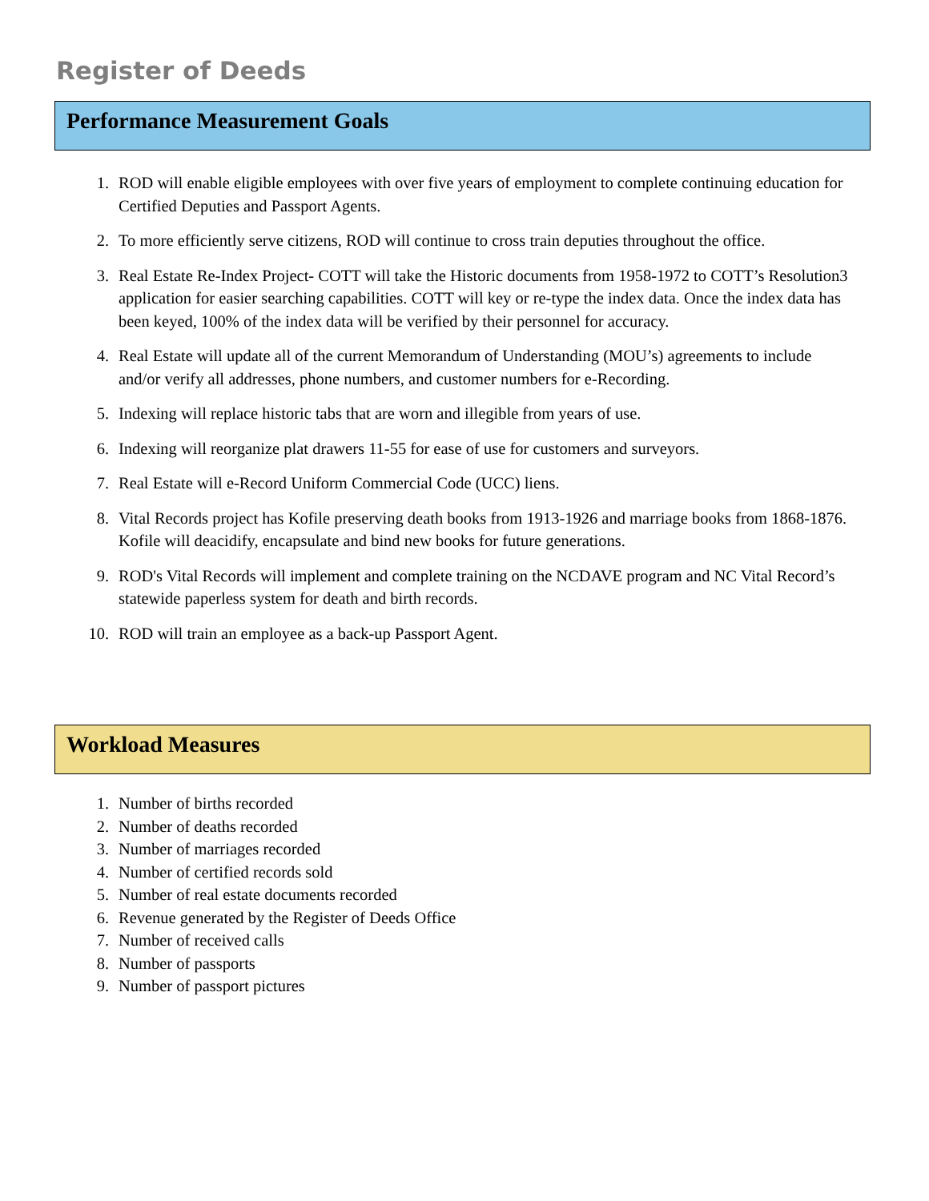Register of Deeds
Performance Measurement Goals
1. ROD will enable eligible employees with over five years of employment to complete continuing education for Certified Deputies and Passport Agents.
2. To more efficiently serve citizens, ROD will continue to cross train deputies throughout the office.
3. Real Estate Re-Index Project- COTT will take the Historic documents from 1958-1972 to COTT’s Resolution3 application for easier searching capabilities. COTT will key or re-type the index data. Once the index data has been keyed, 100% of the index data will be verified by their personnel for accuracy.
4. Real Estate will update all of the current Memorandum of Understanding (MOU’s) agreements to include and/or verify all addresses, phone numbers, and customer numbers for e-Recording.
5. Indexing will replace historic tabs that are worn and illegible from years of use.
6. Indexing will reorganize plat drawers 11-55 for ease of use for customers and surveyors.
7. Real Estate will e-Record Uniform Commercial Code (UCC) liens.
8. Vital Records project has Kofile preserving death books from 1913-1926 and marriage books from 1868-1876. Kofile will deacidify, encapsulate and bind new books for future generations.
9. ROD's Vital Records will implement and complete training on the NCDAVE program and NC Vital Record’s statewide paperless system for death and birth records.
10. ROD will train an employee as a back-up Passport Agent.
Workload Measures
1. Number of births recorded
2. Number of deaths recorded
3. Number of marriages recorded
4. Number of certified records sold
5. Number of real estate documents recorded
6. Revenue generated by the Register of Deeds Office
7. Number of received calls
8. Number of passports
9. Number of passport pictures